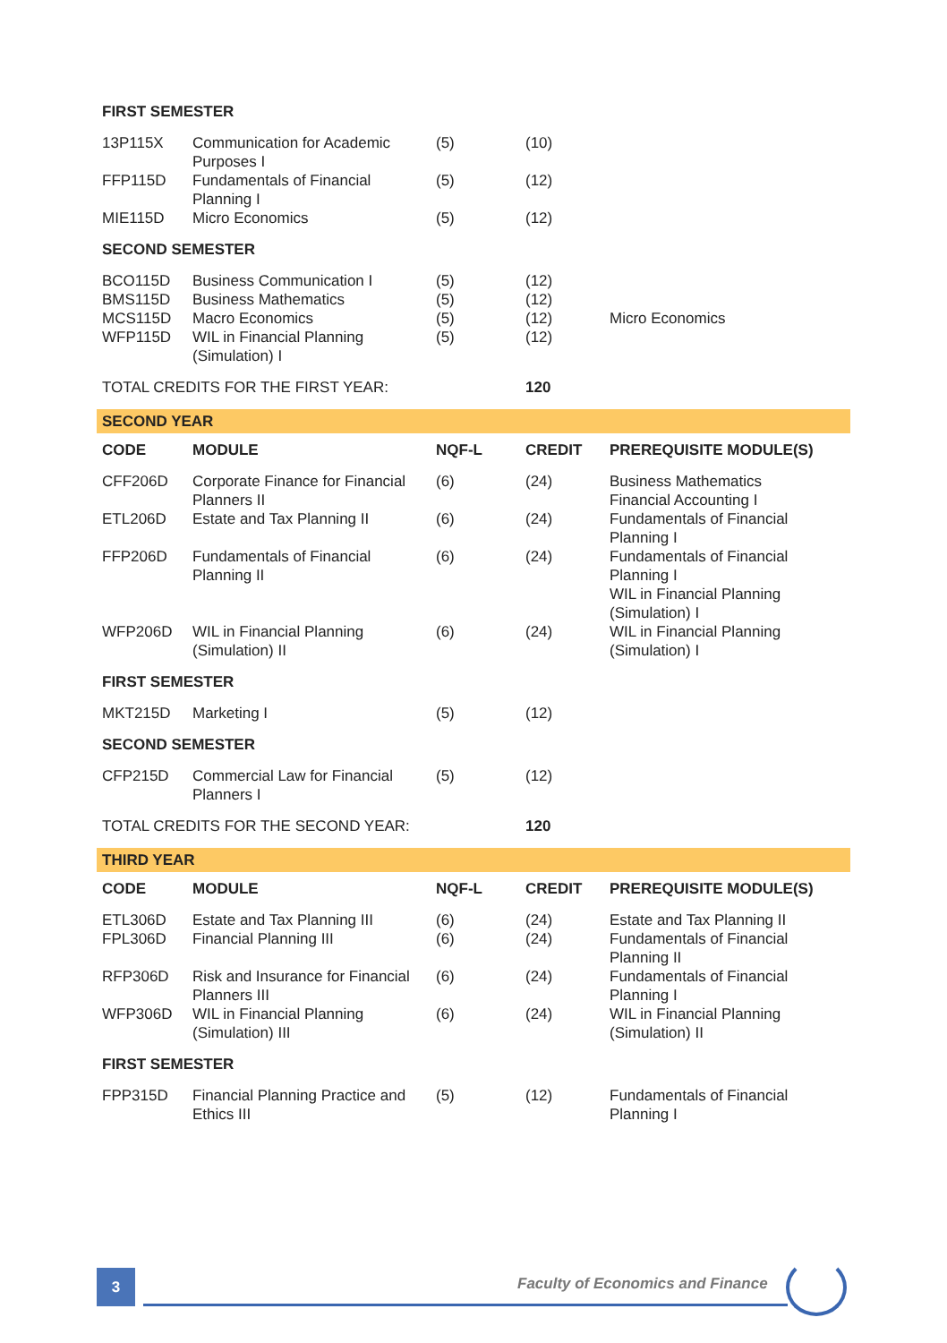| FIRST SEMESTER | | | | |
| 13P115X | Communication for Academic Purposes I | (5) | (10) | |
| FFP115D | Fundamentals of Financial Planning I | (5) | (12) | |
| MIE115D | Micro Economics | (5) | (12) | |
| SECOND SEMESTER | | | | |
| BCO115D | Business Communication I | (5) | (12) | |
| BMS115D | Business Mathematics | (5) | (12) | |
| MCS115D | Macro Economics | (5) | (12) | Micro Economics |
| WFP115D | WIL in Financial Planning (Simulation) I | (5) | (12) | |
| TOTAL CREDITS FOR THE FIRST YEAR: | | | 120 | |
| SECOND YEAR | | | | |
| CODE | MODULE | NQF-L | CREDIT | PREREQUISITE MODULE(S) |
| CFF206D | Corporate Finance for Financial Planners II | (6) | (24) | Business Mathematics Financial Accounting I |
| ETL206D | Estate and Tax Planning II | (6) | (24) | Fundamentals of Financial Planning I |
| FFP206D | Fundamentals of Financial Planning II | (6) | (24) | Fundamentals of Financial Planning I WIL in Financial Planning (Simulation) I |
| WFP206D | WIL in Financial Planning (Simulation) II | (6) | (24) | WIL in Financial Planning (Simulation) I |
| FIRST SEMESTER | | | | |
| MKT215D | Marketing I | (5) | (12) | |
| SECOND SEMESTER | | | | |
| CFP215D | Commercial Law for Financial Planners I | (5) | (12) | |
| TOTAL CREDITS FOR THE SECOND YEAR: | | | 120 | |
| THIRD YEAR | | | | |
| CODE | MODULE | NQF-L | CREDIT | PREREQUISITE MODULE(S) |
| ETL306D | Estate and Tax Planning III | (6) | (24) | Estate and Tax Planning II |
| FPL306D | Financial Planning III | (6) | (24) | Fundamentals of Financial Planning II |
| RFP306D | Risk and Insurance for Financial Planners III | (6) | (24) | Fundamentals of Financial Planning I |
| WFP306D | WIL in Financial Planning (Simulation) III | (6) | (24) | WIL in Financial Planning (Simulation) II |
| FIRST SEMESTER | | | | |
| FPP315D | Financial Planning Practice and Ethics III | (5) | (12) | Fundamentals of Financial Planning I |
3
Faculty of Economics and Finance